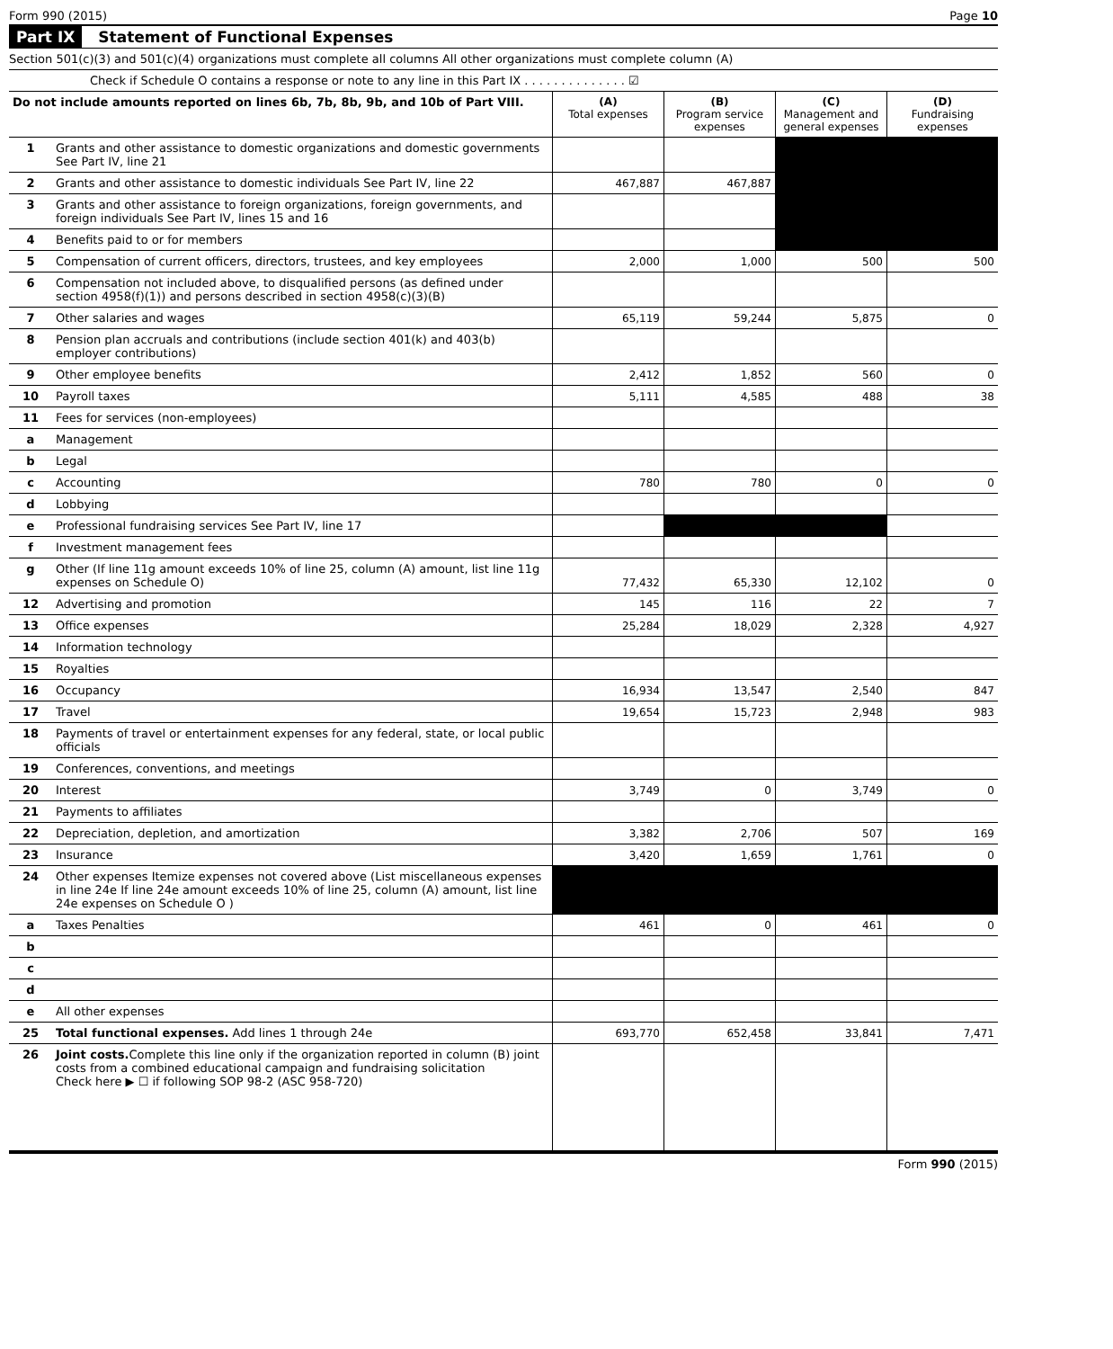Form 990 (2015) Page 10
Part IX Statement of Functional Expenses
Section 501(c)(3) and 501(c)(4) organizations must complete all columns All other organizations must complete column (A)
Check if Schedule O contains a response or note to any line in this Part IX . . . . . . . . . . . . . . ☑
| Do not include amounts reported on lines 6b, 7b, 8b, 9b, and 10b of Part VIII. | | (A) Total expenses | (B) Program service expenses | (C) Management and general expenses | (D) Fundraising expenses |
| --- | --- | --- | --- | --- | --- |
| 1 | Grants and other assistance to domestic organizations and domestic governments See Part IV, line 21 | | | | |
| 2 | Grants and other assistance to domestic individuals See Part IV, line 22 | 467,887 | 467,887 | | |
| 3 | Grants and other assistance to foreign organizations, foreign governments, and foreign individuals See Part IV, lines 15 and 16 | | | | |
| 4 | Benefits paid to or for members | | | | |
| 5 | Compensation of current officers, directors, trustees, and key employees | 2,000 | 1,000 | 500 | 500 |
| 6 | Compensation not included above, to disqualified persons (as defined under section 4958(f)(1)) and persons described in section 4958(c)(3)(B) | | | | |
| 7 | Other salaries and wages | 65,119 | 59,244 | 5,875 | 0 |
| 8 | Pension plan accruals and contributions (include section 401(k) and 403(b) employer contributions) | | | | |
| 9 | Other employee benefits | 2,412 | 1,852 | 560 | 0 |
| 10 | Payroll taxes | 5,111 | 4,585 | 488 | 38 |
| 11 | Fees for services (non-employees) | | | | |
| a | Management | | | | |
| b | Legal | | | | |
| c | Accounting | 780 | 780 | 0 | 0 |
| d | Lobbying | | | | |
| e | Professional fundraising services See Part IV, line 17 | | | | |
| f | Investment management fees | | | | |
| g | Other (If line 11g amount exceeds 10% of line 25, column (A) amount, list line 11g expenses on Schedule O) | 77,432 | 65,330 | 12,102 | 0 |
| 12 | Advertising and promotion | 145 | 116 | 22 | 7 |
| 13 | Office expenses | 25,284 | 18,029 | 2,328 | 4,927 |
| 14 | Information technology | | | | |
| 15 | Royalties | | | | |
| 16 | Occupancy | 16,934 | 13,547 | 2,540 | 847 |
| 17 | Travel | 19,654 | 15,723 | 2,948 | 983 |
| 18 | Payments of travel or entertainment expenses for any federal, state, or local public officials | | | | |
| 19 | Conferences, conventions, and meetings | | | | |
| 20 | Interest | 3,749 | 0 | 3,749 | 0 |
| 21 | Payments to affiliates | | | | |
| 22 | Depreciation, depletion, and amortization | 3,382 | 2,706 | 507 | 169 |
| 23 | Insurance | 3,420 | 1,659 | 1,761 | 0 |
| 24 | Other expenses Itemize expenses not covered above (List miscellaneous expenses in line 24e If line 24e amount exceeds 10% of line 25, column (A) amount, list line 24e expenses on Schedule O ) | | | | |
| a | Taxes Penalties | 461 | 0 | 461 | 0 |
| b | | | | | |
| c | | | | | |
| d | | | | | |
| e | All other expenses | | | | |
| 25 | Total functional expenses. Add lines 1 through 24e | 693,770 | 652,458 | 33,841 | 7,471 |
| 26 | Joint costs. Complete this line only if the organization reported in column (B) joint costs from a combined educational campaign and fundraising solicitation Check here ▶ ☐ if following SOP 98-2 (ASC 958-720) | | | | |
Form 990 (2015)